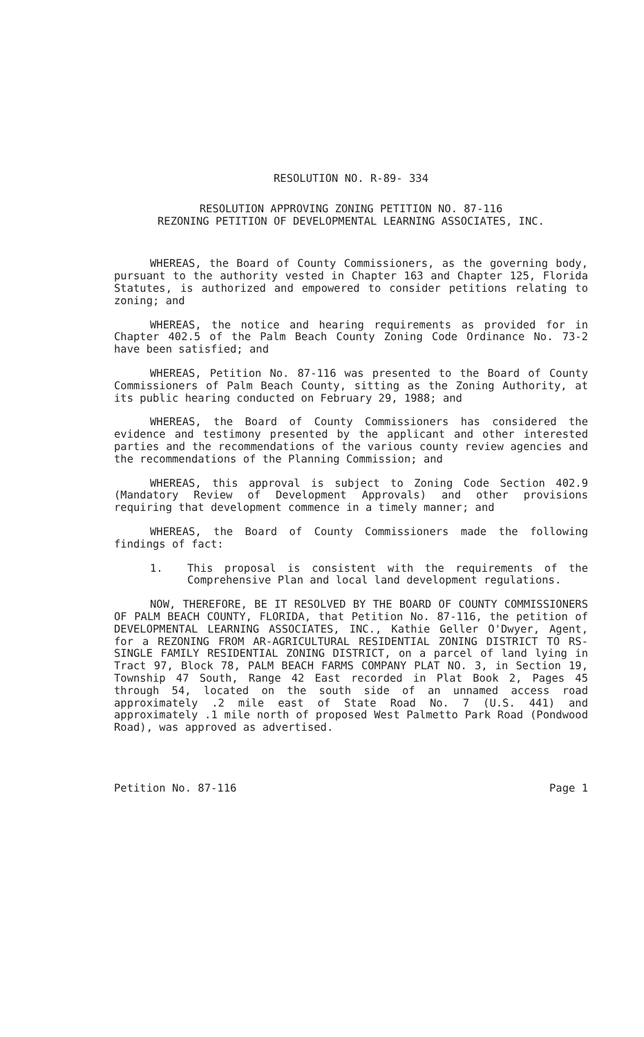RESOLUTION NO. R-89- 334
RESOLUTION APPROVING ZONING PETITION NO. 87-116
REZONING PETITION OF DEVELOPMENTAL LEARNING ASSOCIATES, INC.
WHEREAS, the Board of County Commissioners, as the governing body, pursuant to the authority vested in Chapter 163 and Chapter 125, Florida Statutes, is authorized and empowered to consider petitions relating to zoning; and
WHEREAS, the notice and hearing requirements as provided for in Chapter 402.5 of the Palm Beach County Zoning Code Ordinance No. 73-2 have been satisfied; and
WHEREAS, Petition No. 87-116 was presented to the Board of County Commissioners of Palm Beach County, sitting as the Zoning Authority, at its public hearing conducted on February 29, 1988; and
WHEREAS, the Board of County Commissioners has considered the evidence and testimony presented by the applicant and other interested parties and the recommendations of the various county review agencies and the recommendations of the Planning Commission; and
WHEREAS, this approval is subject to Zoning Code Section 402.9 (Mandatory Review of Development Approvals) and other provisions requiring that development commence in a timely manner; and
WHEREAS, the Board of County Commissioners made the following findings of fact:
1. This proposal is consistent with the requirements of the Comprehensive Plan and local land development regulations.
NOW, THEREFORE, BE IT RESOLVED BY THE BOARD OF COUNTY COMMISSIONERS OF PALM BEACH COUNTY, FLORIDA, that Petition No. 87-116, the petition of DEVELOPMENTAL LEARNING ASSOCIATES, INC., Kathie Geller O'Dwyer, Agent, for a REZONING FROM AR-AGRICULTURAL RESIDENTIAL ZONING DISTRICT TO RS-SINGLE FAMILY RESIDENTIAL ZONING DISTRICT, on a parcel of land lying in Tract 97, Block 78, PALM BEACH FARMS COMPANY PLAT NO. 3, in Section 19, Township 47 South, Range 42 East recorded in Plat Book 2, Pages 45 through 54, located on the south side of an unnamed access road approximately .2 mile east of State Road No. 7 (U.S. 441) and approximately .1 mile north of proposed West Palmetto Park Road (Pondwood Road), was approved as advertised.
Petition No. 87-116 Page 1